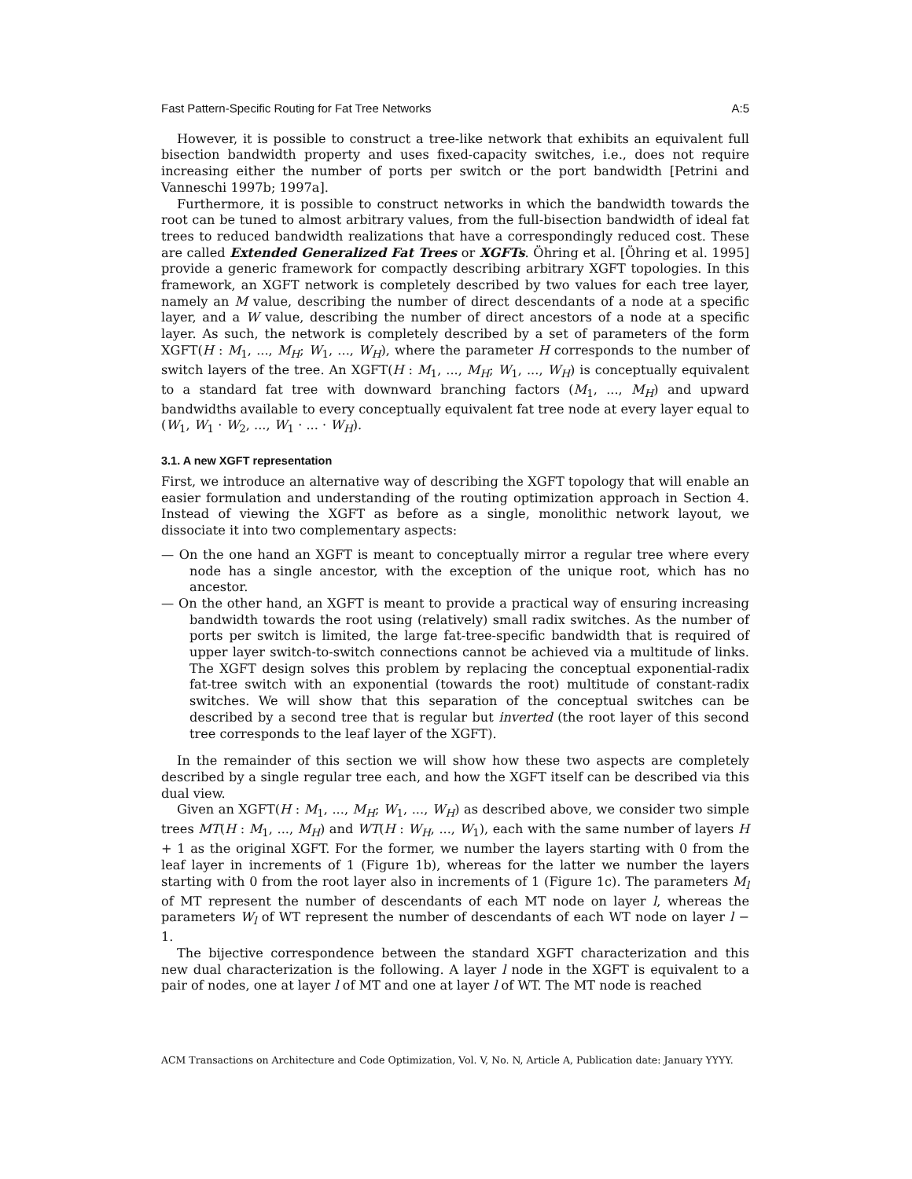Fast Pattern-Specific Routing for Fat Tree Networks A:5
However, it is possible to construct a tree-like network that exhibits an equivalent full bisection bandwidth property and uses fixed-capacity switches, i.e., does not require increasing either the number of ports per switch or the port bandwidth [Petrini and Vanneschi 1997b; 1997a].
Furthermore, it is possible to construct networks in which the bandwidth towards the root can be tuned to almost arbitrary values, from the full-bisection bandwidth of ideal fat trees to reduced bandwidth realizations that have a correspondingly reduced cost. These are called Extended Generalized Fat Trees or XGFTs. Öhring et al. [Öhring et al. 1995] provide a generic framework for compactly describing arbitrary XGFT topologies. In this framework, an XGFT network is completely described by two values for each tree layer, namely an M value, describing the number of direct descendants of a node at a specific layer, and a W value, describing the number of direct ancestors of a node at a specific layer. As such, the network is completely described by a set of parameters of the form XGFT(H : M<sub>1</sub>, ..., M<sub>H</sub>; W<sub>1</sub>, ..., W<sub>H</sub>), where the parameter H corresponds to the number of switch layers of the tree. An XGFT(H : M<sub>1</sub>, ..., M<sub>H</sub>; W<sub>1</sub>, ..., W<sub>H</sub>) is conceptually equivalent to a standard fat tree with downward branching factors (M<sub>1</sub>, ..., M<sub>H</sub>) and upward bandwidths available to every conceptually equivalent fat tree node at every layer equal to (W<sub>1</sub>, W<sub>1</sub> · W<sub>2</sub>, ..., W<sub>1</sub> · ... · W<sub>H</sub>).
3.1. A new XGFT representation
First, we introduce an alternative way of describing the XGFT topology that will enable an easier formulation and understanding of the routing optimization approach in Section 4. Instead of viewing the XGFT as before as a single, monolithic network layout, we dissociate it into two complementary aspects:
— On the one hand an XGFT is meant to conceptually mirror a regular tree where every node has a single ancestor, with the exception of the unique root, which has no ancestor.
— On the other hand, an XGFT is meant to provide a practical way of ensuring increasing bandwidth towards the root using (relatively) small radix switches. As the number of ports per switch is limited, the large fat-tree-specific bandwidth that is required of upper layer switch-to-switch connections cannot be achieved via a multitude of links. The XGFT design solves this problem by replacing the conceptual exponential-radix fat-tree switch with an exponential (towards the root) multitude of constant-radix switches. We will show that this separation of the conceptual switches can be described by a second tree that is regular but inverted (the root layer of this second tree corresponds to the leaf layer of the XGFT).
In the remainder of this section we will show how these two aspects are completely described by a single regular tree each, and how the XGFT itself can be described via this dual view.
Given an XGFT(H : M<sub>1</sub>, ..., M<sub>H</sub>; W<sub>1</sub>, ..., W<sub>H</sub>) as described above, we consider two simple trees MT(H : M<sub>1</sub>, ..., M<sub>H</sub>) and WT(H : W<sub>H</sub>, ..., W<sub>1</sub>), each with the same number of layers H + 1 as the original XGFT. For the former, we number the layers starting with 0 from the leaf layer in increments of 1 (Figure 1b), whereas for the latter we number the layers starting with 0 from the root layer also in increments of 1 (Figure 1c). The parameters M<sub>l</sub> of MT represent the number of descendants of each MT node on layer l, whereas the parameters W<sub>l</sub> of WT represent the number of descendants of each WT node on layer l − 1.
The bijective correspondence between the standard XGFT characterization and this new dual characterization is the following. A layer l node in the XGFT is equivalent to a pair of nodes, one at layer l of MT and one at layer l of WT. The MT node is reached
ACM Transactions on Architecture and Code Optimization, Vol. V, No. N, Article A, Publication date: January YYYY.